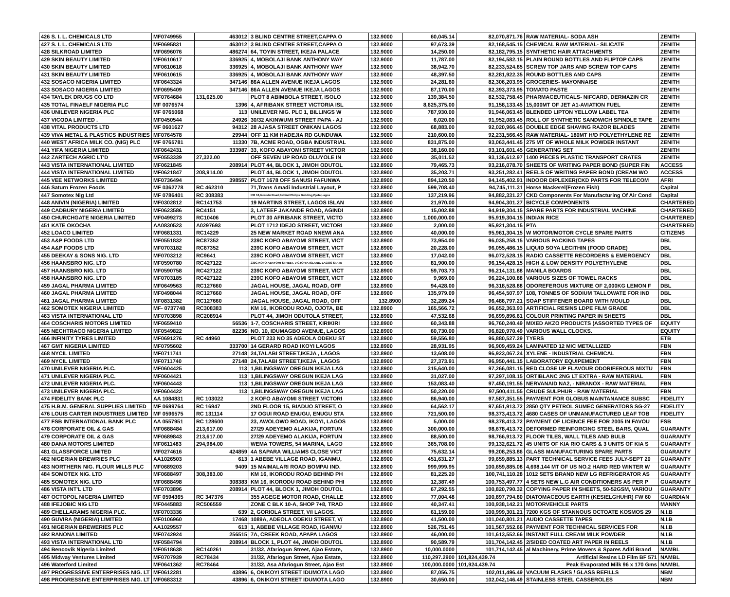| 426 S. I. L. CHEMICALS LTD | MF0749955 | 463012 | 3 BLIND CENTRE STREET,CAPPA O | 132.9000 | 60,045.14 | 82,070,871.76 | RAW MATERIAL- SODA ASH | ZENITH |
| 427 S. I. L. CHEMICALS LTD | MF0695831 | 463012 | 3 BLIND CENTRE STREET,CAPPA O | 132.9000 | 97,673.39 | 82,168,545.15 | CHEMICAL RAW MATERIAL- SILICATE | ZENITH |
| 428 SILKROAD LIMITED | MF0696076 | 486274 | 64, TOYIN STREET, IKEJA PALACE | 132.9000 | 14,250.00 | 82,182,795.15 | SYNTHETIC HAIR ATTACHMENTS | ZENITH |
| 429 SKIN BEAUTY LIMITED | MF0610617 | 336925 | 4, MOBOLAJI BANK ANTHONY WAY | 132.9000 | 11,787.00 | 82,194,582.15 | PLAIN ROUND BOTTLES AND FLIPTOP CAPS | ZENITH |
| 430 SKIN BEAUTY LIMITED | MF0610618 | 336925 | 4, MOBOLAJI BANK ANTHONY WAY | 132.9000 | 38,942.70 | 82,233,524.85 | SCREW TOP JARS AND SCREW TOP CAPS | ZENITH |
| 431 SKIN BEAUTY LIMITED | MF0610615 | 336925 | 4, MOBOLAJI BANK ANTHONY WAY | 132.9000 | 48,397.50 | 82,281,922.35 | ROUND BOTTLES AND CAPS | ZENITH |
| 432 SOSACO NIGERIA LIMITED | MF0643324 | 347146 | 86A ALLEN AVENUE IKEJA LAGOS | 132.9000 | 24,281.60 | 82,306,203.95 | GROCERIES- MAYONNAISE | ZENITH |
| 433 SOSACO NIGERIA LIMITED | MF0695409 | 347146 | 86A ALLEN AVENUE IKEJA LAGOS | 132.9000 | 87,170.00 | 82,393,373.95 | TOMATO PASTE | ZENITH |
| 434 TAYLEK DRUGS CO LTD | MF0764684 | 131,625.00 | PLOT 8 ABIMBOLA STREET, ISOLO | 132.9000 | 139,384.50 | 82,532,758.45 | PHARMACEUTICALS- NIFCARD, DERMAZIN CR | ZENITH |
| 435 TOTAL FINAELF NIGERIA PLC | MF 0076574 | 1396 | 4, AFRIBANK STREET VICTORIA ISL | 132.9000 | 8,625,375.00 | 91,158,133.45 | 15,000MT OF JET A1-AVIATION FUEL | ZENITH |
| 436 UNILEVER NIGERIA PLC | MF 0765068 | 113 | UNILEVER NIG. PLC 1, BILLINGS W | 132.9000 | 787,930.00 | 91,946,063.45 | BLENDED LIPTON YELLOW LABEL TEA | ZENITH |
| 437 VICODA LIMITED . | MF0450544 | 24926 | 30/32 AKINWUMI STREET PAPA - AJ | 132.9000 | 6,020.00 | 91,952,083.45 | ROLL OF SYNTHETIC SANDWICH SPINDLE TAPE | ZENITH |
| 438 VITAL PRODUCTS LTD | MF 0601627 | 94312 | 28 AJASA STREET ONIKAN LAGOS | 132.9000 | 68,883.00 | 92,020,966.45 | DOUBLE EDGE SHAVING RAZOR BLADES | ZENITH |
| 439 VIVA METAL & PLASTICS INDUSTRIES | MF0764578 | 29944 | OFF 11 KM HADEJIA RD GUNDUWA | 132.9000 | 210,600.00 | 92,231,566.45 | RAW MATERIAL- 180MT H/D POLYETHYLENE RE | ZENITH |
| 440 WEST AFRICA MILK CO. (NIG) PLC | MF 0765781 | 11330 | 7B, ACME ROAD, OGBA INDUSTRIAL | 132.9000 | 831,875.00 | 93,063,441.45 | 275 MT OF WHOLE MILK POWDER INSTANT | ZENITH |
| 441 YIFA NIGERIA LIMITED | MF0642431 | 333987 | 33, KOFO ABAYOMI STREET VICTOR | 132.9000 | 38,160.00 | 93,101,601.45 | GENERATING SET | ZENITH |
| 442 ZARTECH AGRIC LT'D | MF0553339 | 27,322.00 | OFF SEVEN UP ROAD OLUYOLE IN | 132.9000 | 35,011.52 | 93,136,612.97 | 1400 PIECES PLASTIC TRANSPORT CRATES | ZENITH |
| 443 VISTA INTERNATIONAL LIMITED | MF0621845 | 208914 | PLOT 44, BLOCK 1, JIMOH ODUTOL | 132.8900 | 79,465.73 | 93,216,078.70 | SHEETS OF WRITING PAPER BOND (SUPER FIN | ACCESS |
| 444 VISTA INTERNATIONAL LIMITED | MF0621847 | 208,914.00 | PLOT 44, BLOCK 1, JIMOH ODUTOL | 132.8900 | 35,203.71 | 93,251,282.41 | REELS OF WRITING PAPER BOND (CREAM WO | ACCESS |
| 445 VEE NETWORKS LIMITED | MF0736494 | 398557 | PLOT 1678 OFF SANUSI FAFUNWA | 132.8900 | 894,120.50 | 94,145,402.91 | INDOOR DIPLEXER(CKD PARTS FOR TELECOM | AFRI |
| 446 Saturn Frozen Foods | MF 0362778 | RC 462310 | 71,Trans Amadi Industrial Layout, P | 132.8900 | 599,708.40 | 94,745,111.31 | Horse Mackerel(Frozen Fish) | Capital |
| 447 Somotex Nig Ltd | MF 0786401 | RC 308383 | KM 16,Ikorodu Road,Behind Philips Building,Ojota,Lagos | 132.8900 | 137,219.96 | 94,882,331.27 | CKD Components For Manufacturing Of Air Cond | Capital |
| 448 ANIVIN (NIGERIA) LIMITED | MF0302812 | RC141753 | 19 MARTINS STREET, LAGOS ISLAN | 132.8900 | 21,970.00 | 94,904,301.27 | BICYCLE COMPONENTS | CHARTERED |
| 449 CADBURY NIGERIA LIMITED | MF0623586 | RC4151 | 3, LATEEF JAKANDE ROAD, AGINDI | 132.8900 | 15,002.88 | 94,919,304.15 | SPARE PARTS FOR INDUSTRIAL MACHINE | CHARTERED |
| 450 CHURCHGATE NIGERIA LIMITED | MF0499273 | RC10406 | PLOT 30 AFRIBANK STREET, VICTO | 132.8900 | 1,000,000.00 | 95,919,304.15 | INDIAN RICE | CHARTERED |
| 451 KATE OKOCHA | AA0830523 | A0297693 | PLOT 1712 IDEJO STREET, VICTORI | 132.8900 | 2,000.00 | 95,921,304.15 | PTA | CHARTERED |
| 452 LOACO LIMITED | MF0681331 | RC14229 | 25 NEW MARKET ROAD NNEWI ANA | 132.8900 | 40,000.00 | 95,961,304.15 | W MOTOR/MOTOR CYCLE SPARE PARTS | CITIZENS |
| 453 A&P FOODS LTD | MF0551832 | RC87352 | 239C KOFO ABAYOMI STREET, VICT | 132.8900 | 73,954.00 | 96,035,258.15 | VARIOUS PACKING TAPES | DBL |
| 454 A&P FOODS LTD | MF0703182 | RC87352 | 239C KOFO ABAYOMI STREET, VICT | 132.8900 | 20,228.00 | 96,055,486.15 | LIQUID SOYA LECITHIN (FOOD GRADE) | DBL |
| 455 DEEKAY & SONS NIG. LTD | MF0703212 | RC9641 | 239C KOFO ABAYOMI STREET, VICT | 132.8900 | 17,042.00 | 96,072,528.15 | RADIO CASSETTE RECORDERS & EMERGENCY | DBL |
| 456 HAANSBRO NIG. LTD | MF0590780 | RC427122 | 239C KOFO ABAYOMI STREET, VICTORIA ISLAND, LAGOS STATE | 132.8900 | 81,900.00 | 96,154,428.15 | HIGH & LOW DENSITY POLYETHYLENE | DBL |
| 457 HAANSBRO NIG. LTD | MF0590758 | RC427122 | 239C KOFO ABAYOMI STREET, VICT | 132.8900 | 59,703.73 | 96,214,131.88 | MANILA BOARDS | DBL |
| 458 HAANSBRO NIG. LTD | MF0703185 | RC427122 | 239C KOFO ABAYOMI STREET, VICT | 132.8900 | 9,969.00 | 96,224,100.88 | VARIOUS SIZES OF TOWEL RACKS | DBL |
| 459 JAGAL PHARMA LIMITED | MF0649563 | RC127660 | JAGAL HOUSE, JAGAL ROAD, OFF | 132.8900 | 94,428.00 | 96,318,528.88 | ODOREFEROUS MIXTURE OF 2,000KG LEMON F | DBL |
| 460 JAGAL PHARMA LIMITED | MF0498044 | RC127660 | JAGAL HOUSE, JAGAL ROAD, OFF | 132.8900 | 135,979.09 | 96,454,507.97 | 108, TONNES OF SODIUM TALLOWATE FOR IND | DBL |
| 461 JAGAL PHARMA LIMITED | MF0831382 | RC127660 | JAGAL HOUSE, JAGAL ROAD, OFF | 132.8900 | 32,289.24 | 96,486,797.21 | SOAP STIFFENER BOARD WITH MOULD | DBL |
| 462 SOMOTEX NIGERIA LIMITED | MF- 0737748 | RC308383 | KM 16, IKORODU ROAD, OJOTA, BE | 132.8900 | 165,566.72 | 96,652,363.93 | ARTIFICIAL RESINS LDPE FILM GRADE | DBL |
| 463 VISTA INTERNATIONAL LTD | MF0703898 | RC208914 | PLOT 44, JIMOH ODUTOLA STREET, | 132.8900 | 47,532.68 | 96,699,896.61 | COLOUR PRINTING PAPER IN SHEETS | DBL |
| 464 COSCHARIS MOTORS LIMITED | MF0659410 | 56536 | 1-7, COSCHARIS STREET, KIRIKIRI | 132.8900 | 60,343.88 | 96,760,240.49 | MIXED AKZO PRODUCTS (ASSORTED TYPES OF | EQUITY |
| 465 NECHTRACO NIGERIA LIMITED | MF0549822 | 82236 | NO. 10, IDUMAGBO AVENUE, LAGOS | 132.8900 | 60,730.00 | 96,820,970.49 | VARIOUS WALL CLOCKS. | EQUITY |
| 466 INFINITY TYRES LIMITED | MF0691276 | RC 44960 | PLOT 233 NO 35 ADEOLA ODEKU ST | 132.8900 | 59,556.80 | 96,880,527.29 | TYERS | ETB |
| 467 GMT NIGERIA LIMITED | MF0795602 | 333700 | 14 GERARD ROAD IKOYI LAGOS | 132.8900 | 28,931.95 | 96,909,459.24 | LAMINATED 12 MIC METALLIZED | FBN |
| 468 NYCIL LIMITED | MF0711741 | 27148 | 24,TALABI STREET,IKEJA , LAGOS | 132.8900 | 13,608.00 | 96,923,067.24 | XYLENE - INDUSTRIAL CHEMICAL | FBN |
| 469 NYCIL LIMITED | MF0711740 | 27148 | 24,TALABI STREET,IKEJA , LAGOS | 132.8900 | 27,373.91 | 96,950,441.15 | LABORATORY EQUIPEMENT | FBN |
| 470 UNILEVER NIGERIA PLC. | MF0604425 | 113 | 1,BILINGSWAY OREGUN IKEJA LAG | 132.8900 | 315,640.00 | 97,266,081.15 | RED CLOSE UP FLAVOUR ODORIFEROUS MIXTU | FBN |
| 471 UNILEVER NIGERIA PLC. | MF0604421 | 113 | 1,BILINGSWAY OREGUN IKEJA LAG | 132.8900 | 31,027.00 | 97,297,108.15 | ORTIBLANC 2NG LT EXTRA - RAW MATERIAL | FBN |
| 472 UNILEVER NIGERIA PLC. | MF0604443 | 113 | 1,BILINGSWAY OREGUN IKEJA LAG | 132.8900 | 153,083.40 | 97,450,191.55 | NERVANAID NA2, - NIRANOX - RAW MATERIAL | FBN |
| 473 UNILEVER NIGERIA PLC. | MF0604422 | 113 | 1,BILINGSWAY OREGUN IKEJA LAG | 132.8900 | 50,220.00 | 97,500,411.55 | CRUDE SULPHUR - RAW MATERIAL | FBN |
| 474 FIDELITY BANK PLC | AA 1084831 | RC 103022 | 2 KOFO ABAYOMI STREET VICTORI | 132.8900 | 86,940.00 | 97,587,351.55 | PAYMENT FOR GLOBUS MAINTANANCE SUBSC | FIDELITY |
| 475 H.B.M. GENERAL SUPPLIES LIMITED | MF 0699764 | RC 16947 | 2ND FLOOR 15, BIADUO STREET, O | 132.8900 | 64,562.17 | 97,651,913.72 | 2850 QTY PETROL SUMEC GENERATORS SG-27 | FIDELITY |
| 476 LOUIS CARTER INDUSTRIES LIMITED | MF 0596575 | RC 131114 | 17 OGUI ROAD ENUGU, ENUGU STA | 132.8900 | 721,500.00 | 98,373,413.72 | 4680 CASES OF UNMANUFACTURED LEAF TOB | FIDELITY |
| 477 FSB INTERNATIONAL BANK PLC | AA 0557951 | RC 128600 | 23, AWOLOWO ROAD, IKOYI, LAGOS | 132.8900 | 5,000.00 | 98,378,413.72 | PAYMENT OF LICENCE FEE FOR 2005 IN FAVOU | FSB |
| 478 CORPORATE OIL & GAS | MF0688484 | 213,617.00 | 27/29 ADEYEMO ALAKIJA, FORTUN | 132.8900 | 300,000.00 | 98,678,413.72 | DEFORMED REINFORCING STEEL BARS, QUAL | GUARANTY |
| 479 CORPORATE OIL & GAS | MF0689843 | 213,617.00 | 27/29 ADEYEMO ALAKIJA, FORTUN | 132.8900 | 88,500.00 | 98,766,913.72 | FLOOR TILES, WALL TILES AND BULB | GUARANTY |
| 480 DANA MOTORS LIMITED | MF0611483 | 294,984.00 | WEMA TOWERS, 54 MARINA, LAGO | 132.8900 | 365,708.00 | 99,132,621.72 | 45 UNITS OF KIA RIO CARS & 3 UNITS OF KIA S | GUARANTY |
| 481 GLASSFORCE LIMITED | MF0274616 | 424859 | 4A SAPARA WILLIAMS CLOSE VICT | 132.8900 | 75,632.14 | 99,208,253.86 | GLASS MANUFACTURING SPARE PARTS | GUARANTY |
| 482 NIGERIAN BREWRIES PLC | AA1026503 | 613 | 1 ABEBE VILLAGE ROAD, IGANMU, | 132.8900 | 451,631.27 | 99,659,885.13 | PART TECHNICAL SERVICE FEES JULY-SEPT 20 | GUARANTY |
| 483 NORTHERN NIG. FLOUR MILLS PLC | MF0689203 | 9409 | 15 MAIMALARI ROAD BOMPAI IND. | 132.8900 | 999,999.95 | 100,659,885.08 | 4,698.144 MT OF US NO.2 HARD RED WINTER W | GUARANTY |
| 484 SOMOTEX NIG. LTD | MF0688497 | 308,383.00 | KM 16, IKORODU ROAD BEHIND PH | 132.8900 | 81,225.20 | 100,741,110.28 | 1012 SETS BRAND NEW LG REFRIGERATOR AS | GUARANTY |
| 485 SOMOTEX NIG. LTD | MF0688498 | 308383 | KM 16, IKORODU ROAD BEHIND PHI | 132.8900 | 12,387.49 | 100,753,497.77 | 4 SETS NEW L.G AIR CONDITIONERS AS PER P | GUARANTY |
| 486 VISTA INT'L LTD | MF0703896 | 208914 | PLOT 44, BLOCK 1, JIMOH ODUTOL | 132.8900 | 67,292.55 | 100,820,790.32 | COPYING PAPER IN SHEETS, 50-52GSM, VARIOU | GUARANTY |
| 487 OCTOPOL NIGERIA LIMITED | MF 0594365 | RC 347376 | 355 AGEGE MOTOR ROAD, CHALLE | 132.8900 | 77,004.48 | 100,897,794.80 | DIATOMACEOUS EARTH (KESIELGHUHR) FW 60 | GUARDIAN |
| 488 IFEJOBIC NIG LTD | MF0445883 | RC506559 | ZONE C BLK 10-A, SHOP 7+8, TRAD | 132.8900 | 40,347.41 | 100,938,142.21 | MOTORVEHICLE PARTS | MANNY |
| 489 CHELLARAMS NIGERIA PLC. | MF0703336 | 639 | 2, GORIOLA STREET, V/I LAGOS. | 132.8900 | 61,159.00 | 100,999,301.21 | 7200 KGS OF STANNOUS OCTOATE KOSMOS 29 | N.I.B |
| 490 GUVIRA (NIGERIA) LIMITED | MF0106960 | 17468 | 1089A, ADEOLA ODEKU STREET, V/ | 132.8900 | 41,500.00 | 101,040,801.21 | AUDIO CASSETTE TAPES | N.I.B |
| 491 NIGERIAN BREWERIES PLC | AA1029557 | 613 | 1, ABEBE VILLAGE ROAD, IGANMU | 132.8900 | 526,751.45 | 101,567,552.66 | PAYMENT FOR TECHNICAL SERVICES FOR | N.I.B |
| 492 RANONA LIMITED | MF0742924 | 256515 | 7A, CREEK ROAD, APAPA LAGOS | 132.8900 | 46,000.00 | 101,613,552.66 | INSTANT FULL CREAM MILK POWDER | N.I.B |
| 493 VISTA INTERNATIONAL LTD | MF0584794 | 208914 | BLOCK 1, PLOT 44, JIMOH ODUTOL | 132.8900 | 90,589.79 | 101,704,142.45 | 2/SIDED COATED ART PAPER IN REELS | N.I.B |
| 494 Bencovik Nigeria Limited | MF0518638 | RC140261 | 31/32, Afariogun Street, Ajao Estate, | 132.8900 | 10,000.0000 | 101,714,142.45 | al Machinery, Prime Movers & Spares Aditi Brand | NAMBL |
| 495 Midway Ventures Limited | MF0707939 | RC78434 | 31/32, Afariogun Street, Ajao Estate, | 132.8900 | 110,297.2900 | 101,824,439.74 | Artificial Resins LD Film BF 571 | NAMBL |
| 496 Waterford Limited | MF0641362 | RC78464 | 31/32, Asa Afariogun Street, Ajao Est | 132.8900 | 100,000.0000 | 101,924,439.74 | Peak Evaporated Milk 96 x 170 Gms | NAMBL |
| 497 PROGRESSIVE ENTERPRISES NIG. LT | MF0612281 | 43896 | 6, ONIKOYI STREET IDUMOTA LAGO | 132.8900 | 87,056.75 | 102,011,496.49 | VACUUM FLASKS / GLASS REFILLS | NBM |
| 498 PROGRESSIVE ENTERPRISES NIG. LT | MF0683312 | 43896 | 6, ONIKOYI STREET IDUMOTA LAGO | 132.8900 | 30,650.00 | 102,042,146.49 | STAINLESS STEEL CASSEROLES | NBM |